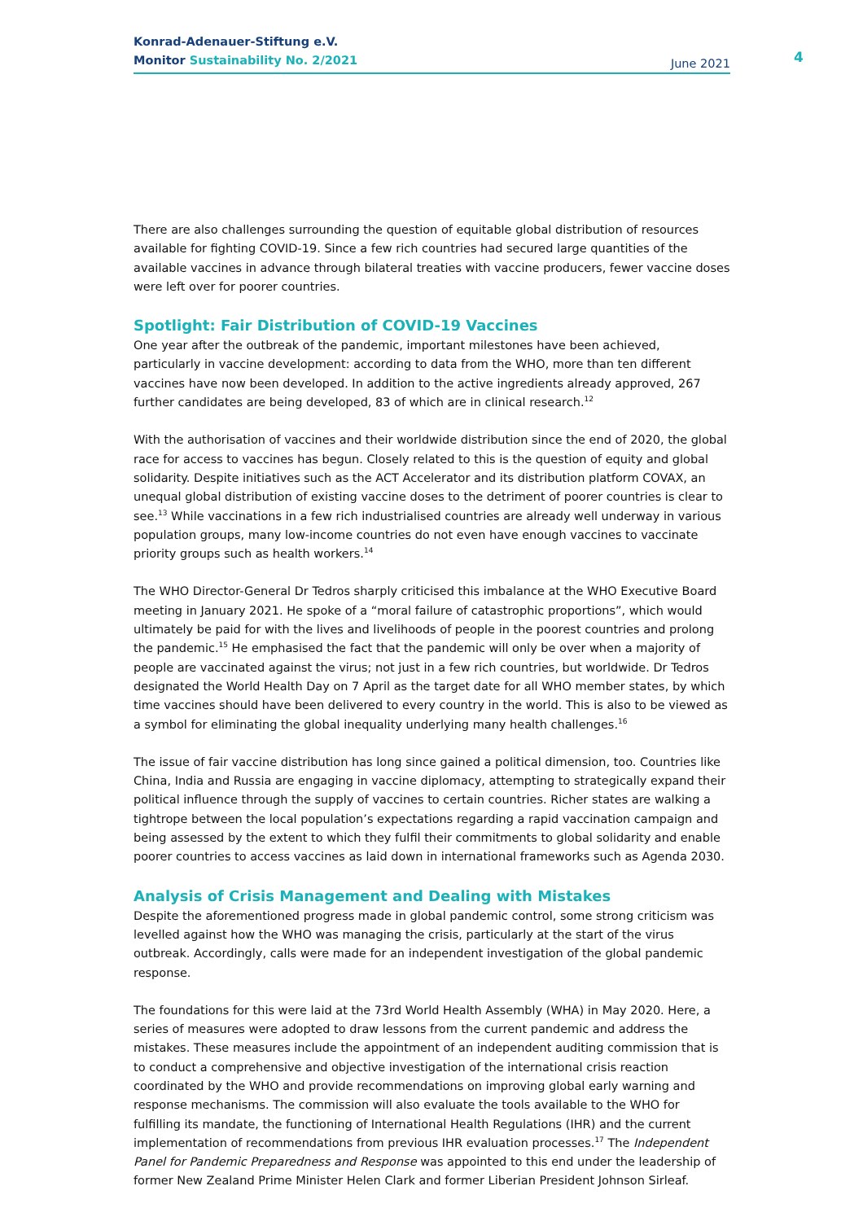Konrad-Adenauer-Stiftung e.V.
Monitor Sustainability No. 2/2021
June 2021
4
There are also challenges surrounding the question of equitable global distribution of resources available for fighting COVID-19. Since a few rich countries had secured large quantities of the available vaccines in advance through bilateral treaties with vaccine producers, fewer vaccine doses were left over for poorer countries.
Spotlight: Fair Distribution of COVID-19 Vaccines
One year after the outbreak of the pandemic, important milestones have been achieved, particularly in vaccine development: according to data from the WHO, more than ten different vaccines have now been developed. In addition to the active ingredients already approved, 267 further candidates are being developed, 83 of which are in clinical research.<sup>12</sup>
With the authorisation of vaccines and their worldwide distribution since the end of 2020, the global race for access to vaccines has begun. Closely related to this is the question of equity and global solidarity. Despite initiatives such as the ACT Accelerator and its distribution platform COVAX, an unequal global distribution of existing vaccine doses to the detriment of poorer countries is clear to see.<sup>13</sup> While vaccinations in a few rich industrialised countries are already well underway in various population groups, many low-income countries do not even have enough vaccines to vaccinate priority groups such as health workers.<sup>14</sup>
The WHO Director-General Dr Tedros sharply criticised this imbalance at the WHO Executive Board meeting in January 2021. He spoke of a “moral failure of catastrophic proportions”, which would ultimately be paid for with the lives and livelihoods of people in the poorest countries and prolong the pandemic.<sup>15</sup> He emphasised the fact that the pandemic will only be over when a majority of people are vaccinated against the virus; not just in a few rich countries, but worldwide. Dr Tedros designated the World Health Day on 7 April as the target date for all WHO member states, by which time vaccines should have been delivered to every country in the world. This is also to be viewed as a symbol for eliminating the global inequality underlying many health challenges.<sup>16</sup>
The issue of fair vaccine distribution has long since gained a political dimension, too. Countries like China, India and Russia are engaging in vaccine diplomacy, attempting to strategically expand their political influence through the supply of vaccines to certain countries. Richer states are walking a tightrope between the local population’s expectations regarding a rapid vaccination campaign and being assessed by the extent to which they fulfil their commitments to global solidarity and enable poorer countries to access vaccines as laid down in international frameworks such as Agenda 2030.
Analysis of Crisis Management and Dealing with Mistakes
Despite the aforementioned progress made in global pandemic control, some strong criticism was levelled against how the WHO was managing the crisis, particularly at the start of the virus outbreak. Accordingly, calls were made for an independent investigation of the global pandemic response.
The foundations for this were laid at the 73rd World Health Assembly (WHA) in May 2020. Here, a series of measures were adopted to draw lessons from the current pandemic and address the mistakes. These measures include the appointment of an independent auditing commission that is to conduct a comprehensive and objective investigation of the international crisis reaction coordinated by the WHO and provide recommendations on improving global early warning and response mechanisms. The commission will also evaluate the tools available to the WHO for fulfilling its mandate, the functioning of International Health Regulations (IHR) and the current implementation of recommendations from previous IHR evaluation processes.<sup>17</sup> The Independent Panel for Pandemic Preparedness and Response was appointed to this end under the leadership of former New Zealand Prime Minister Helen Clark and former Liberian President Johnson Sirleaf.